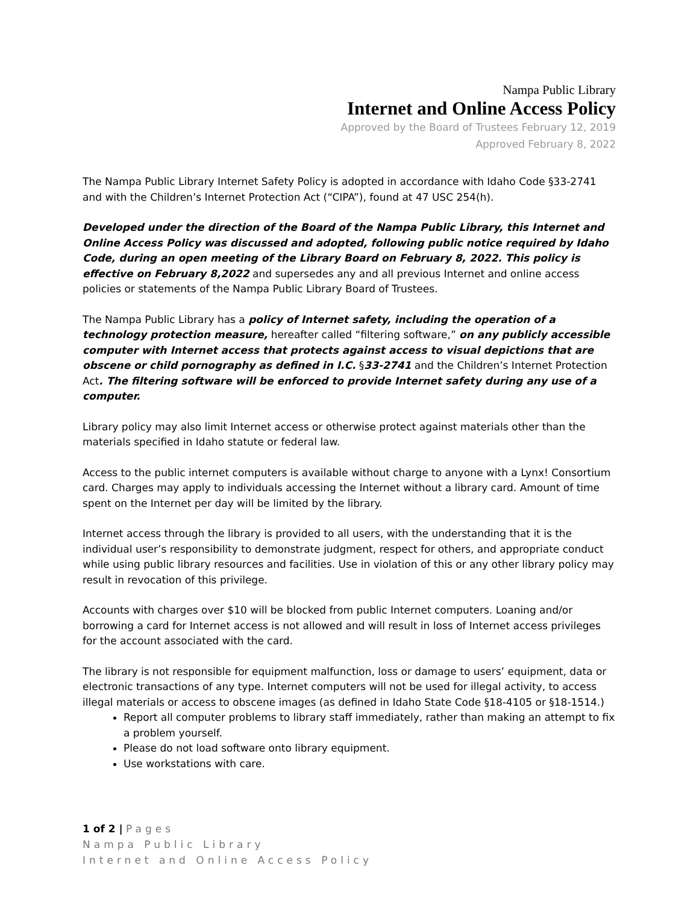Nampa Public Library
Internet and Online Access Policy
Approved by the Board of Trustees February 12, 2019
Approved February 8, 2022
The Nampa Public Library Internet Safety Policy is adopted in accordance with Idaho Code §33-2741 and with the Children’s Internet Protection Act (“CIPA”), found at 47 USC 254(h).
Developed under the direction of the Board of the Nampa Public Library, this Internet and Online Access Policy was discussed and adopted, following public notice required by Idaho Code, during an open meeting of the Library Board on February 8, 2022. This policy is effective on February 8,2022 and supersedes any and all previous Internet and online access policies or statements of the Nampa Public Library Board of Trustees.
The Nampa Public Library has a policy of Internet safety, including the operation of a technology protection measure, hereafter called “filtering software,” on any publicly accessible computer with Internet access that protects against access to visual depictions that are obscene or child pornography as defined in I.C. §33-2741 and the Children’s Internet Protection Act. The filtering software will be enforced to provide Internet safety during any use of a computer.
Library policy may also limit Internet access or otherwise protect against materials other than the materials specified in Idaho statute or federal law.
Access to the public internet computers is available without charge to anyone with a Lynx! Consortium card. Charges may apply to individuals accessing the Internet without a library card. Amount of time spent on the Internet per day will be limited by the library.
Internet access through the library is provided to all users, with the understanding that it is the individual user’s responsibility to demonstrate judgment, respect for others, and appropriate conduct while using public library resources and facilities. Use in violation of this or any other library policy may result in revocation of this privilege.
Accounts with charges over $10 will be blocked from public Internet computers. Loaning and/or borrowing a card for Internet access is not allowed and will result in loss of Internet access privileges for the account associated with the card.
The library is not responsible for equipment malfunction, loss or damage to users’ equipment, data or electronic transactions of any type. Internet computers will not be used for illegal activity, to access illegal materials or access to obscene images (as defined in Idaho State Code §18-4105 or §18-1514.)
Report all computer problems to library staff immediately, rather than making an attempt to fix a problem yourself.
Please do not load software onto library equipment.
Use workstations with care.
1 of 2 | Pages
Nampa Public Library
Internet and Online Access Policy